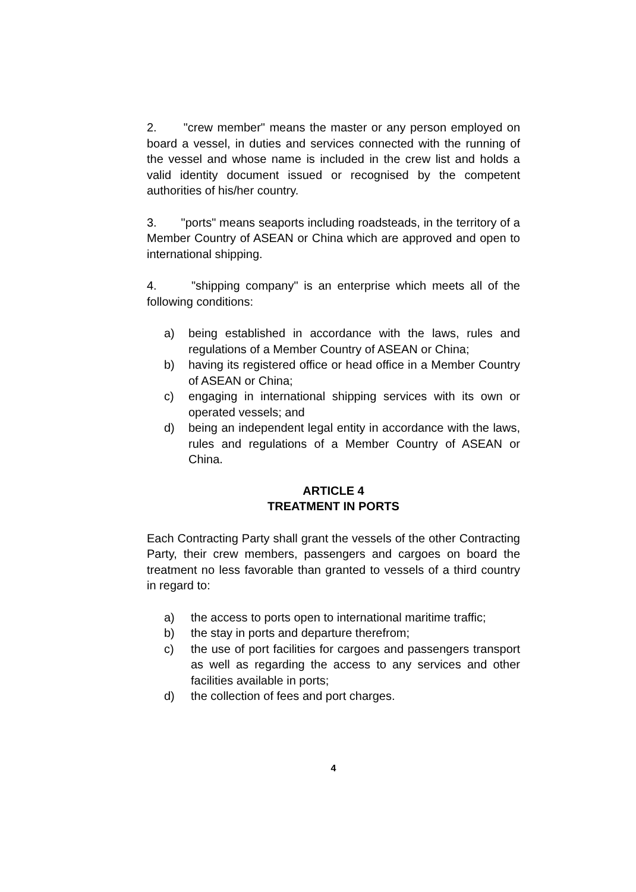2. "crew member" means the master or any person employed on board a vessel, in duties and services connected with the running of the vessel and whose name is included in the crew list and holds a valid identity document issued or recognised by the competent authorities of his/her country.
3. "ports" means seaports including roadsteads, in the territory of a Member Country of ASEAN or China which are approved and open to international shipping.
4. "shipping company" is an enterprise which meets all of the following conditions:
a) being established in accordance with the laws, rules and regulations of a Member Country of ASEAN or China;
b) having its registered office or head office in a Member Country of ASEAN or China;
c) engaging in international shipping services with its own or operated vessels; and
d) being an independent legal entity in accordance with the laws, rules and regulations of a Member Country of ASEAN or China.
ARTICLE 4
TREATMENT IN PORTS
Each Contracting Party shall grant the vessels of the other Contracting Party, their crew members, passengers and cargoes on board the treatment no less favorable than granted to vessels of a third country in regard to:
a) the access to ports open to international maritime traffic;
b) the stay in ports and departure therefrom;
c) the use of port facilities for cargoes and passengers transport as well as regarding the access to any services and other facilities available in ports;
d) the collection of fees and port charges.
4